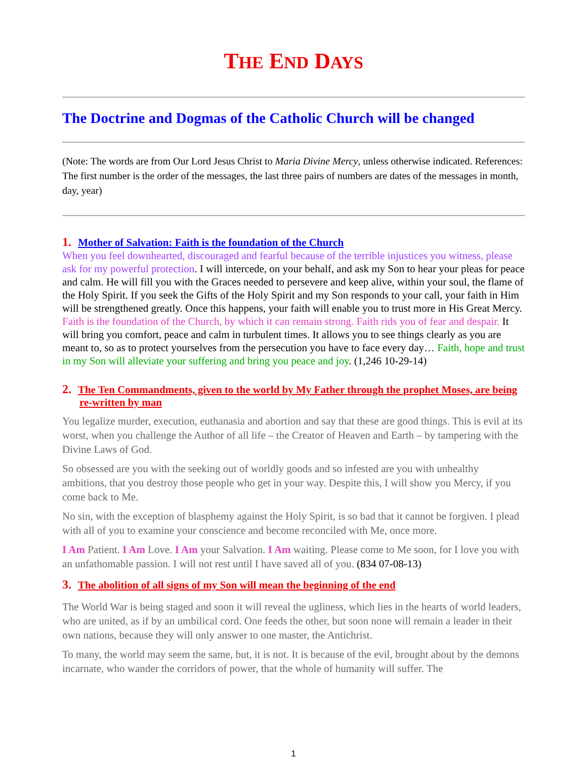THE END DAYS
The Doctrine and Dogmas of the Catholic Church will be changed
(Note: The words are from Our Lord Jesus Christ to Maria Divine Mercy, unless otherwise indicated. References: The first number is the order of the messages, the last three pairs of numbers are dates of the messages in month, day, year)
1. Mother of Salvation: Faith is the foundation of the Church
When you feel downhearted, discouraged and fearful because of the terrible injustices you witness, please ask for my powerful protection. I will intercede, on your behalf, and ask my Son to hear your pleas for peace and calm. He will fill you with the Graces needed to persevere and keep alive, within your soul, the flame of the Holy Spirit. If you seek the Gifts of the Holy Spirit and my Son responds to your call, your faith in Him will be strengthened greatly. Once this happens, your faith will enable you to trust more in His Great Mercy. Faith is the foundation of the Church, by which it can remain strong. Faith rids you of fear and despair. It will bring you comfort, peace and calm in turbulent times. It allows you to see things clearly as you are meant to, so as to protect yourselves from the persecution you have to face every day… Faith, hope and trust in my Son will alleviate your suffering and bring you peace and joy. (1,246 10-29-14)
2. The Ten Commandments, given to the world by My Father through the prophet Moses, are being re-written by man
You legalize murder, execution, euthanasia and abortion and say that these are good things. This is evil at its worst, when you challenge the Author of all life – the Creator of Heaven and Earth – by tampering with the Divine Laws of God.
So obsessed are you with the seeking out of worldly goods and so infested are you with unhealthy ambitions, that you destroy those people who get in your way. Despite this, I will show you Mercy, if you come back to Me.
No sin, with the exception of blasphemy against the Holy Spirit, is so bad that it cannot be forgiven. I plead with all of you to examine your conscience and become reconciled with Me, once more.
I Am Patient. I Am Love. I Am your Salvation. I Am waiting. Please come to Me soon, for I love you with an unfathomable passion. I will not rest until I have saved all of you. (834 07-08-13)
3. The abolition of all signs of my Son will mean the beginning of the end
The World War is being staged and soon it will reveal the ugliness, which lies in the hearts of world leaders, who are united, as if by an umbilical cord. One feeds the other, but soon none will remain a leader in their own nations, because they will only answer to one master, the Antichrist.
To many, the world may seem the same, but, it is not. It is because of the evil, brought about by the demons incarnate, who wander the corridors of power, that the whole of humanity will suffer. The
1